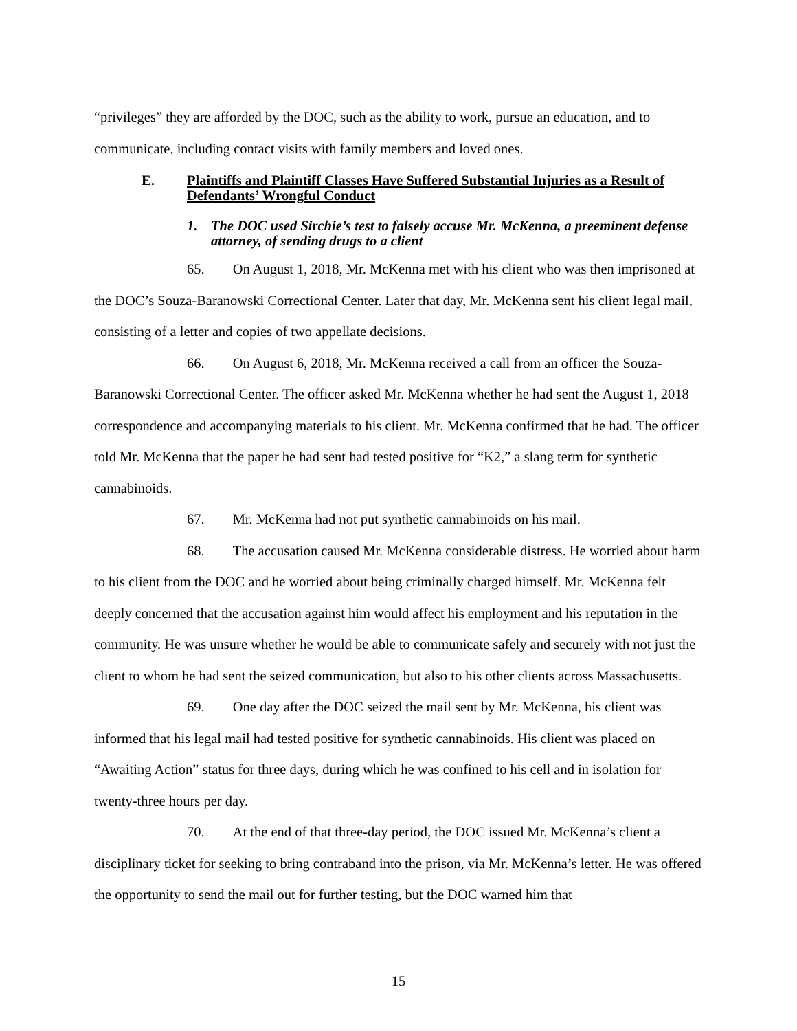“privileges” they are afforded by the DOC, such as the ability to work, pursue an education, and to communicate, including contact visits with family members and loved ones.
E. Plaintiffs and Plaintiff Classes Have Suffered Substantial Injuries as a Result of Defendants’ Wrongful Conduct
1. The DOC used Sirchie’s test to falsely accuse Mr. McKenna, a preeminent defense attorney, of sending drugs to a client
65. On August 1, 2018, Mr. McKenna met with his client who was then imprisoned at the DOC’s Souza-Baranowski Correctional Center. Later that day, Mr. McKenna sent his client legal mail, consisting of a letter and copies of two appellate decisions.
66. On August 6, 2018, Mr. McKenna received a call from an officer the Souza-Baranowski Correctional Center. The officer asked Mr. McKenna whether he had sent the August 1, 2018 correspondence and accompanying materials to his client. Mr. McKenna confirmed that he had. The officer told Mr. McKenna that the paper he had sent had tested positive for “K2,” a slang term for synthetic cannabinoids.
67. Mr. McKenna had not put synthetic cannabinoids on his mail.
68. The accusation caused Mr. McKenna considerable distress. He worried about harm to his client from the DOC and he worried about being criminally charged himself. Mr. McKenna felt deeply concerned that the accusation against him would affect his employment and his reputation in the community. He was unsure whether he would be able to communicate safely and securely with not just the client to whom he had sent the seized communication, but also to his other clients across Massachusetts.
69. One day after the DOC seized the mail sent by Mr. McKenna, his client was informed that his legal mail had tested positive for synthetic cannabinoids. His client was placed on “Awaiting Action” status for three days, during which he was confined to his cell and in isolation for twenty-three hours per day.
70. At the end of that three-day period, the DOC issued Mr. McKenna’s client a disciplinary ticket for seeking to bring contraband into the prison, via Mr. McKenna’s letter. He was offered the opportunity to send the mail out for further testing, but the DOC warned him that
15